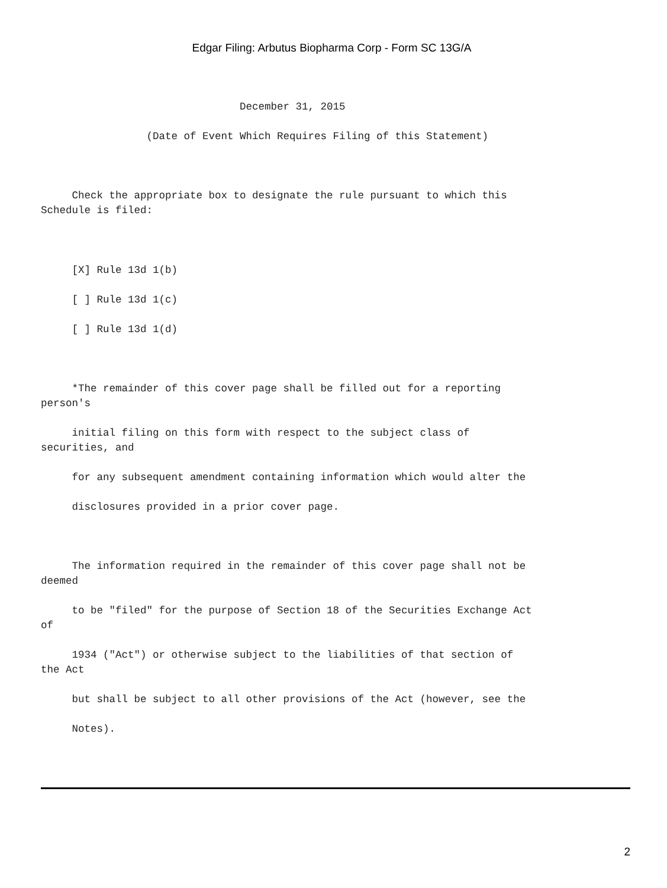Edgar Filing: Arbutus Biopharma Corp - Form SC 13G/A
December 31, 2015
(Date of Event Which Requires Filing of this Statement)
Check the appropriate box to designate the rule pursuant to which this Schedule is filed:
[X] Rule 13d 1(b)
[ ] Rule 13d 1(c)
[ ] Rule 13d 1(d)
*The remainder of this cover page shall be filled out for a reporting person's
initial filing on this form with respect to the subject class of securities, and
for any subsequent amendment containing information which would alter the
disclosures provided in a prior cover page.
The information required in the remainder of this cover page shall not be deemed
to be "filed" for the purpose of Section 18 of the Securities Exchange Act of
1934 ("Act") or otherwise subject to the liabilities of that section of the Act
but shall be subject to all other provisions of the Act (however, see the
Notes).
2